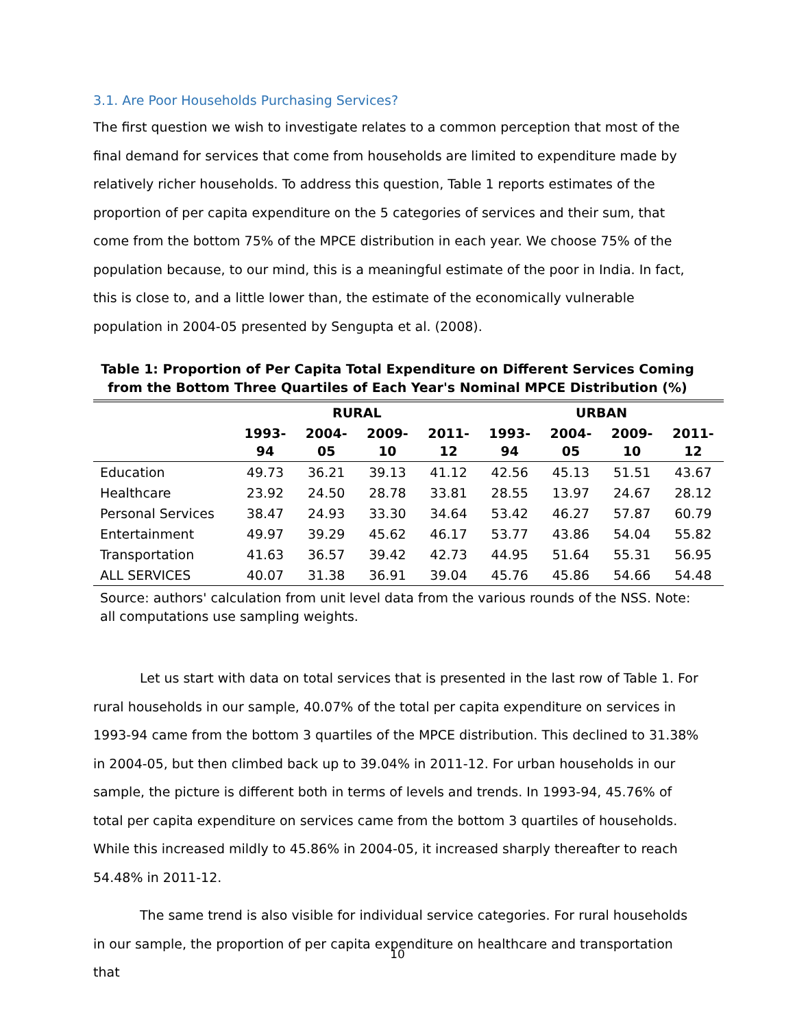3.1. Are Poor Households Purchasing Services?
The first question we wish to investigate relates to a common perception that most of the final demand for services that come from households are limited to expenditure made by relatively richer households. To address this question, Table 1 reports estimates of the proportion of per capita expenditure on the 5 categories of services and their sum, that come from the bottom 75% of the MPCE distribution in each year. We choose 75% of the population because, to our mind, this is a meaningful estimate of the poor in India. In fact, this is close to, and a little lower than, the estimate of the economically vulnerable population in 2004-05 presented by Sengupta et al. (2008).
Table 1: Proportion of Per Capita Total Expenditure on Different Services Coming from the Bottom Three Quartiles of Each Year's Nominal MPCE Distribution (%)
| | RURAL | | | | URBAN | | | |
| --- | --- | --- | --- | --- | --- | --- | --- | --- |
| | 1993- 94 | 2004- 05 | 2009- 10 | 2011- 12 | 1993- 94 | 2004- 05 | 2009- 10 | 2011- 12 |
| Education | 49.73 | 36.21 | 39.13 | 41.12 | 42.56 | 45.13 | 51.51 | 43.67 |
| Healthcare | 23.92 | 24.50 | 28.78 | 33.81 | 28.55 | 13.97 | 24.67 | 28.12 |
| Personal Services | 38.47 | 24.93 | 33.30 | 34.64 | 53.42 | 46.27 | 57.87 | 60.79 |
| Entertainment | 49.97 | 39.29 | 45.62 | 46.17 | 53.77 | 43.86 | 54.04 | 55.82 |
| Transportation | 41.63 | 36.57 | 39.42 | 42.73 | 44.95 | 51.64 | 55.31 | 56.95 |
| ALL SERVICES | 40.07 | 31.38 | 36.91 | 39.04 | 45.76 | 45.86 | 54.66 | 54.48 |
Source: authors' calculation from unit level data from the various rounds of the NSS. Note: all computations use sampling weights.
Let us start with data on total services that is presented in the last row of Table 1. For rural households in our sample, 40.07% of the total per capita expenditure on services in 1993-94 came from the bottom 3 quartiles of the MPCE distribution. This declined to 31.38% in 2004-05, but then climbed back up to 39.04% in 2011-12. For urban households in our sample, the picture is different both in terms of levels and trends. In 1993-94, 45.76% of total per capita expenditure on services came from the bottom 3 quartiles of households. While this increased mildly to 45.86% in 2004-05, it increased sharply thereafter to reach 54.48% in 2011-12.
The same trend is also visible for individual service categories. For rural households in our sample, the proportion of per capita expenditure on healthcare and transportation that
10